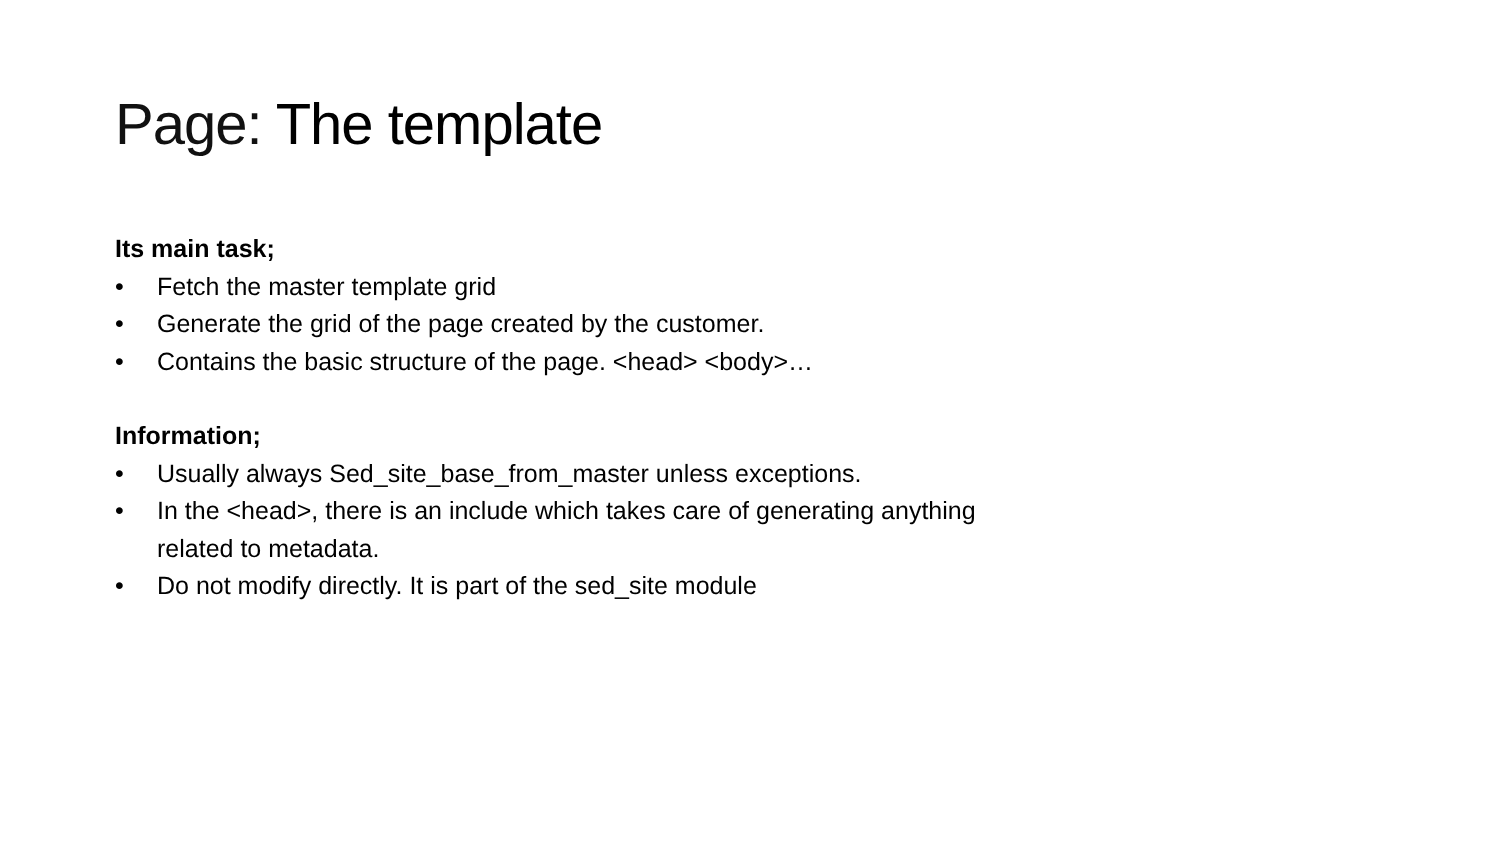Page: The template
Its main task;
• Fetch the master template grid
• Generate the grid of the page created by the customer.
• Contains the basic structure of the page. <head> <body>…
Information;
• Usually always Sed_site_base_from_master unless exceptions.
• In the <head>, there is an include which takes care of generating anything related to metadata.
• Do not modify directly. It is part of the sed_site module